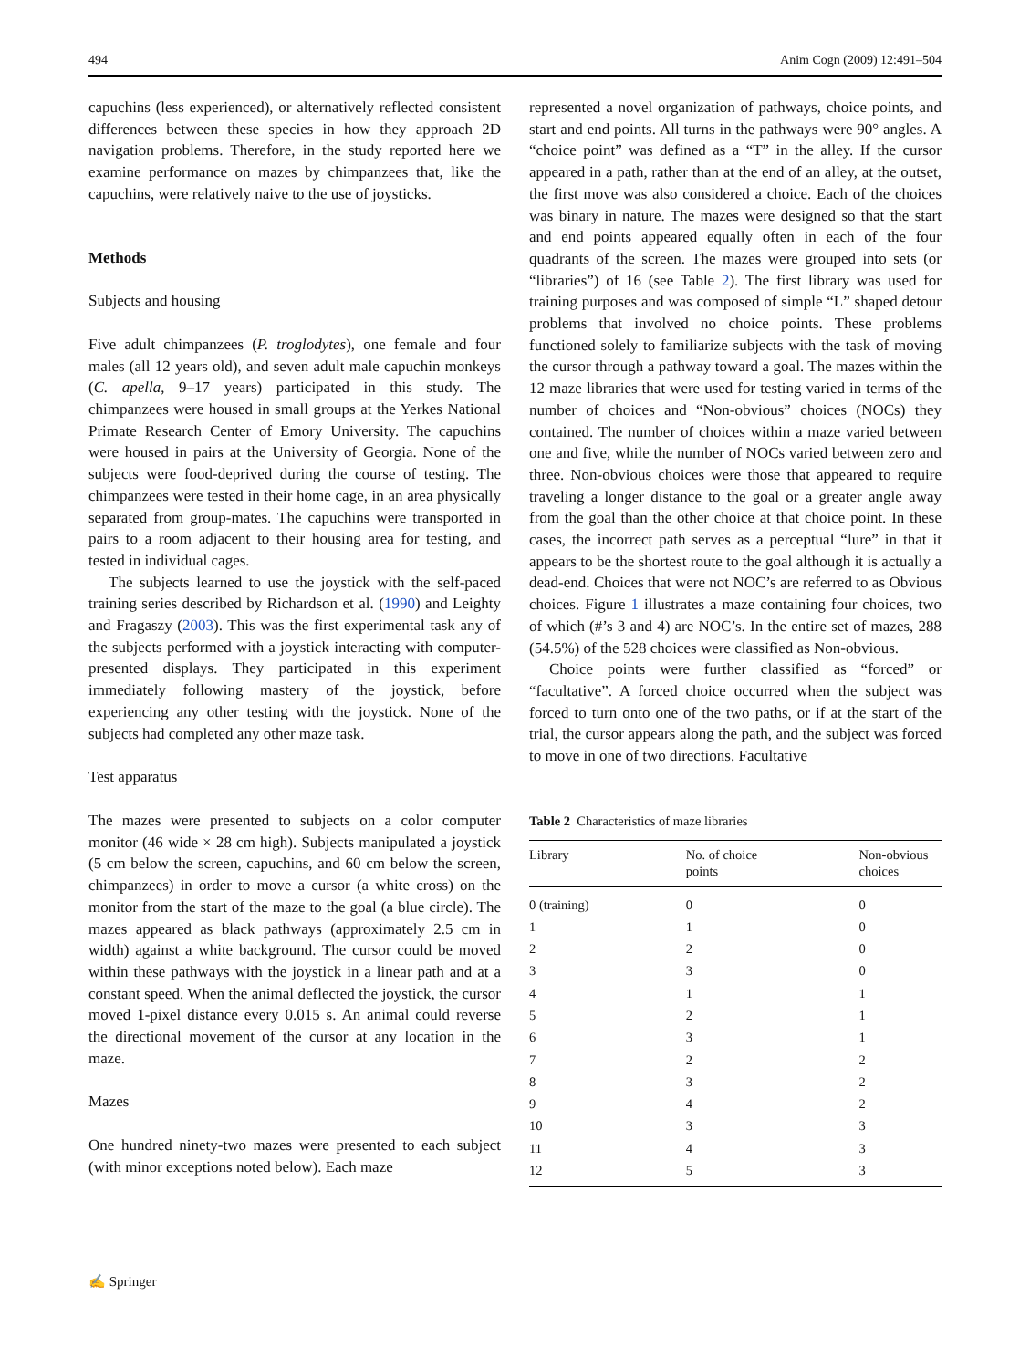494 Anim Cogn (2009) 12:491–504
capuchins (less experienced), or alternatively reflected consistent differences between these species in how they approach 2D navigation problems. Therefore, in the study reported here we examine performance on mazes by chimpanzees that, like the capuchins, were relatively naive to the use of joysticks.
Methods
Subjects and housing
Five adult chimpanzees (P. troglodytes), one female and four males (all 12 years old), and seven adult male capuchin monkeys (C. apella, 9–17 years) participated in this study. The chimpanzees were housed in small groups at the Yerkes National Primate Research Center of Emory University. The capuchins were housed in pairs at the University of Georgia. None of the subjects were food-deprived during the course of testing. The chimpanzees were tested in their home cage, in an area physically separated from group-mates. The capuchins were transported in pairs to a room adjacent to their housing area for testing, and tested in individual cages.
The subjects learned to use the joystick with the self-paced training series described by Richardson et al. (1990) and Leighty and Fragaszy (2003). This was the first experimental task any of the subjects performed with a joystick interacting with computer-presented displays. They participated in this experiment immediately following mastery of the joystick, before experiencing any other testing with the joystick. None of the subjects had completed any other maze task.
Test apparatus
The mazes were presented to subjects on a color computer monitor (46 wide × 28 cm high). Subjects manipulated a joystick (5 cm below the screen, capuchins, and 60 cm below the screen, chimpanzees) in order to move a cursor (a white cross) on the monitor from the start of the maze to the goal (a blue circle). The mazes appeared as black pathways (approximately 2.5 cm in width) against a white background. The cursor could be moved within these pathways with the joystick in a linear path and at a constant speed. When the animal deflected the joystick, the cursor moved 1-pixel distance every 0.015 s. An animal could reverse the directional movement of the cursor at any location in the maze.
Mazes
One hundred ninety-two mazes were presented to each subject (with minor exceptions noted below). Each maze
represented a novel organization of pathways, choice points, and start and end points. All turns in the pathways were 90° angles. A “choice point” was defined as a “T” in the alley. If the cursor appeared in a path, rather than at the end of an alley, at the outset, the first move was also considered a choice. Each of the choices was binary in nature. The mazes were designed so that the start and end points appeared equally often in each of the four quadrants of the screen. The mazes were grouped into sets (or “libraries”) of 16 (see Table 2). The first library was used for training purposes and was composed of simple “L” shaped detour problems that involved no choice points. These problems functioned solely to familiarize subjects with the task of moving the cursor through a pathway toward a goal. The mazes within the 12 maze libraries that were used for testing varied in terms of the number of choices and “Non-obvious” choices (NOCs) they contained. The number of choices within a maze varied between one and five, while the number of NOCs varied between zero and three. Non-obvious choices were those that appeared to require traveling a longer distance to the goal or a greater angle away from the goal than the other choice at that choice point. In these cases, the incorrect path serves as a perceptual “lure” in that it appears to be the shortest route to the goal although it is actually a dead-end. Choices that were not NOC’s are referred to as Obvious choices. Figure 1 illustrates a maze containing four choices, two of which (#’s 3 and 4) are NOC’s. In the entire set of mazes, 288 (54.5%) of the 528 choices were classified as Non-obvious.
Choice points were further classified as “forced” or “facultative”. A forced choice occurred when the subject was forced to turn onto one of the two paths, or if at the start of the trial, the cursor appears along the path, and the subject was forced to move in one of two directions. Facultative
Table 2 Characteristics of maze libraries
| Library | No. of choice points | Non-obvious choices |
| --- | --- | --- |
| 0 (training) | 0 | 0 |
| 1 | 1 | 0 |
| 2 | 2 | 0 |
| 3 | 3 | 0 |
| 4 | 1 | 1 |
| 5 | 2 | 1 |
| 6 | 3 | 1 |
| 7 | 2 | 2 |
| 8 | 3 | 2 |
| 9 | 4 | 2 |
| 10 | 3 | 3 |
| 11 | 4 | 3 |
| 12 | 5 | 3 |
✍ Springer